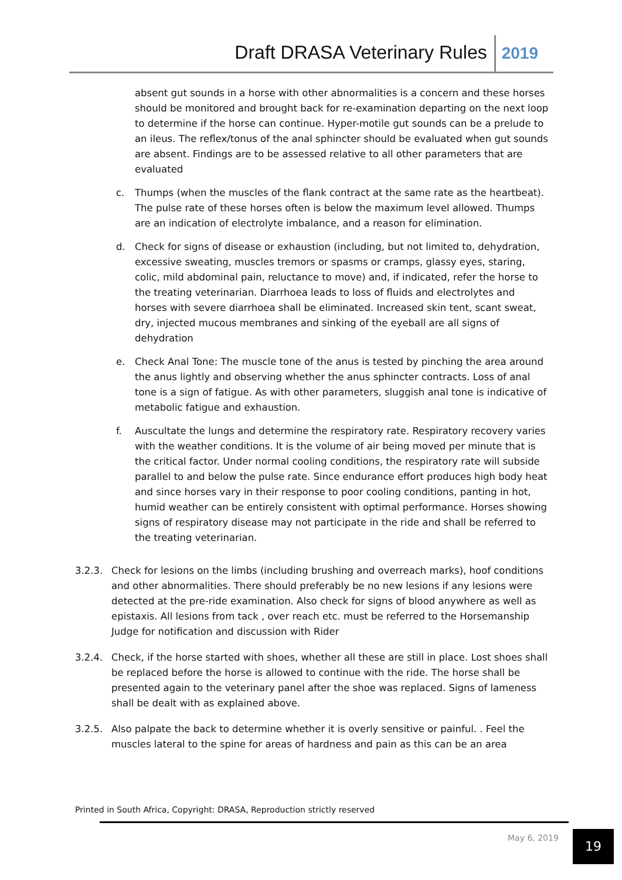Draft DRASA Veterinary Rules 2019
absent gut sounds in a horse with other abnormalities is a concern and these horses should be monitored and brought back for re-examination departing on the next loop to determine if the horse can continue. Hyper-motile gut sounds can be a prelude to an ileus. The reflex/tonus of the anal sphincter should be evaluated when gut sounds are absent. Findings are to be assessed relative to all other parameters that are evaluated
c. Thumps (when the muscles of the flank contract at the same rate as the heartbeat). The pulse rate of these horses often is below the maximum level allowed. Thumps are an indication of electrolyte imbalance, and a reason for elimination.
d. Check for signs of disease or exhaustion (including, but not limited to, dehydration, excessive sweating, muscles tremors or spasms or cramps, glassy eyes, staring, colic, mild abdominal pain, reluctance to move) and, if indicated, refer the horse to the treating veterinarian. Diarrhoea leads to loss of fluids and electrolytes and horses with severe diarrhoea shall be eliminated. Increased skin tent, scant sweat, dry, injected mucous membranes and sinking of the eyeball are all signs of dehydration
e. Check Anal Tone: The muscle tone of the anus is tested by pinching the area around the anus lightly and observing whether the anus sphincter contracts. Loss of anal tone is a sign of fatigue. As with other parameters, sluggish anal tone is indicative of metabolic fatigue and exhaustion.
f. Auscultate the lungs and determine the respiratory rate. Respiratory recovery varies with the weather conditions. It is the volume of air being moved per minute that is the critical factor. Under normal cooling conditions, the respiratory rate will subside parallel to and below the pulse rate. Since endurance effort produces high body heat and since horses vary in their response to poor cooling conditions, panting in hot, humid weather can be entirely consistent with optimal performance. Horses showing signs of respiratory disease may not participate in the ride and shall be referred to the treating veterinarian.
3.2.3. Check for lesions on the limbs (including brushing and overreach marks), hoof conditions and other abnormalities. There should preferably be no new lesions if any lesions were detected at the pre-ride examination. Also check for signs of blood anywhere as well as epistaxis. All lesions from tack , over reach etc. must be referred to the Horsemanship Judge for notification and discussion with Rider
3.2.4. Check, if the horse started with shoes, whether all these are still in place. Lost shoes shall be replaced before the horse is allowed to continue with the ride. The horse shall be presented again to the veterinary panel after the shoe was replaced. Signs of lameness shall be dealt with as explained above.
3.2.5. Also palpate the back to determine whether it is overly sensitive or painful. . Feel the muscles lateral to the spine for areas of hardness and pain as this can be an area
Printed in South Africa, Copyright: DRASA, Reproduction strictly reserved
May 6, 2019 19